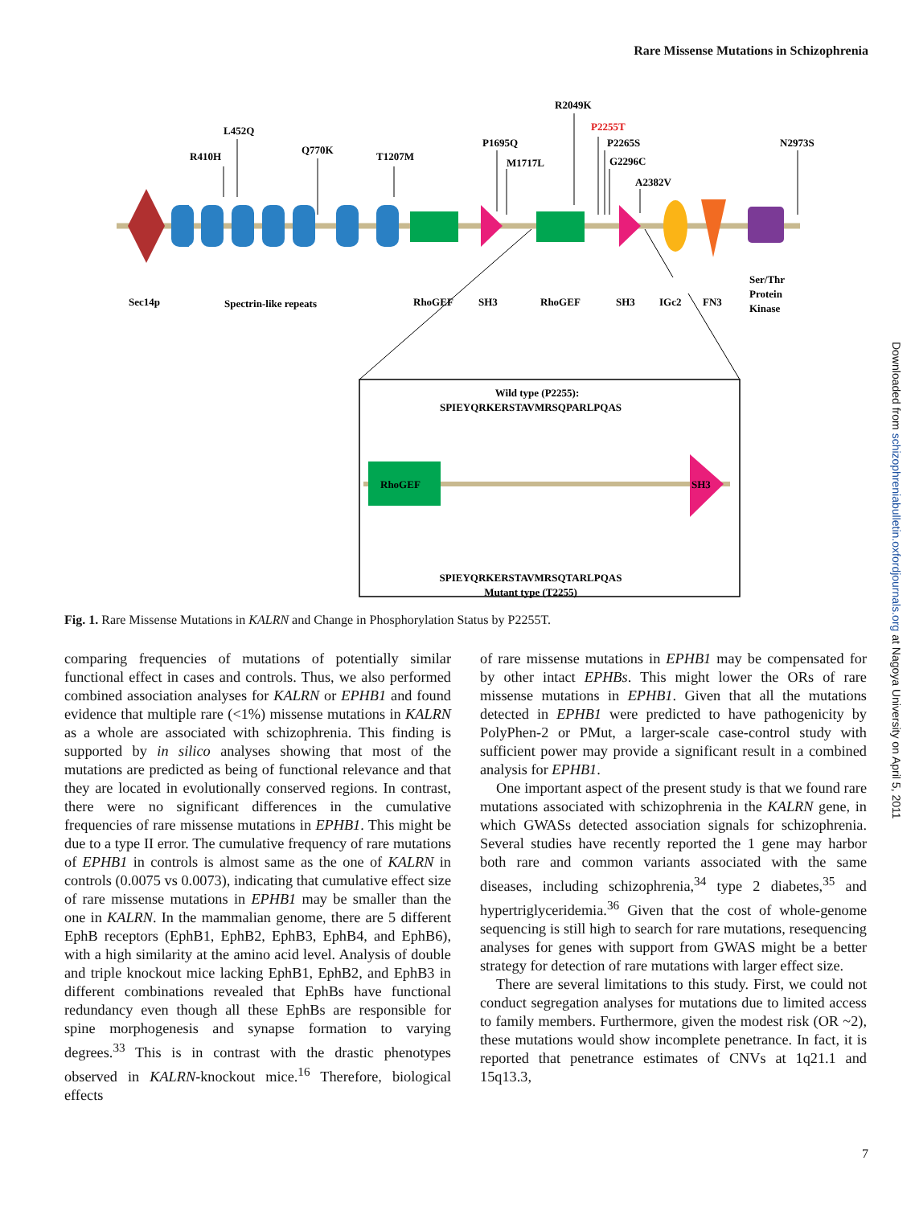Rare Missense Mutations in Schizophrenia
R410H
L452Q
Q770K
T1207M
P1695Q
M1717L
R2049K
P2255T
P2265S
G2296C
A2382V
N2973S
Sec14p
Spectrin-like repeats
RhoGEF
SH3
RhoGEF
SH3
IGc2
FN3
Ser/Thr
Protein
Kinase
Wild type (P2255):
SPIEYQRKERSTAVMRSQPARLPQAS
RhoGEF
SH3
SPIEYQRKERSTAVMRSQTARLPQAS
Mutant type (T2255)
Fig. 1. Rare Missense Mutations in KALRN and Change in Phosphorylation Status by P2255T.
comparing frequencies of mutations of potentially similar functional effect in cases and controls. Thus, we also performed combined association analyses for KALRN or EPHB1 and found evidence that multiple rare (<1%) missense mutations in KALRN as a whole are associated with schizophrenia. This finding is supported by in silico analyses showing that most of the mutations are predicted as being of functional relevance and that they are located in evolutionally conserved regions. In contrast, there were no significant differences in the cumulative frequencies of rare missense mutations in EPHB1. This might be due to a type II error. The cumulative frequency of rare mutations of EPHB1 in controls is almost same as the one of KALRN in controls (0.0075 vs 0.0073), indicating that cumulative effect size of rare missense mutations in EPHB1 may be smaller than the one in KALRN. In the mammalian genome, there are 5 different EphB receptors (EphB1, EphB2, EphB3, EphB4, and EphB6), with a high similarity at the amino acid level. Analysis of double and triple knockout mice lacking EphB1, EphB2, and EphB3 in different combinations revealed that EphBs have functional redundancy even though all these EphBs are responsible for spine morphogenesis and synapse formation to varying degrees.<sup>33</sup> This is in contrast with the drastic phenotypes observed in KALRN-knockout mice.<sup>16</sup> Therefore, biological effects
of rare missense mutations in EPHB1 may be compensated for by other intact EPHBs. This might lower the ORs of rare missense mutations in EPHB1. Given that all the mutations detected in EPHB1 were predicted to have pathogenicity by PolyPhen-2 or PMut, a larger-scale case-control study with sufficient power may provide a significant result in a combined analysis for EPHB1.
One important aspect of the present study is that we found rare mutations associated with schizophrenia in the KALRN gene, in which GWASs detected association signals for schizophrenia. Several studies have recently reported the 1 gene may harbor both rare and common variants associated with the same diseases, including schizophrenia,<sup>34</sup> type 2 diabetes,<sup>35</sup> and hypertriglyceridemia.<sup>36</sup> Given that the cost of whole-genome sequencing is still high to search for rare mutations, resequencing analyses for genes with support from GWAS might be a better strategy for detection of rare mutations with larger effect size.
There are several limitations to this study. First, we could not conduct segregation analyses for mutations due to limited access to family members. Furthermore, given the modest risk (OR ~2), these mutations would show incomplete penetrance. In fact, it is reported that penetrance estimates of CNVs at 1q21.1 and 15q13.3,
7
Downloaded from schizophreniabulletin.oxfordjournals.org at Nagoya University on April 5, 2011